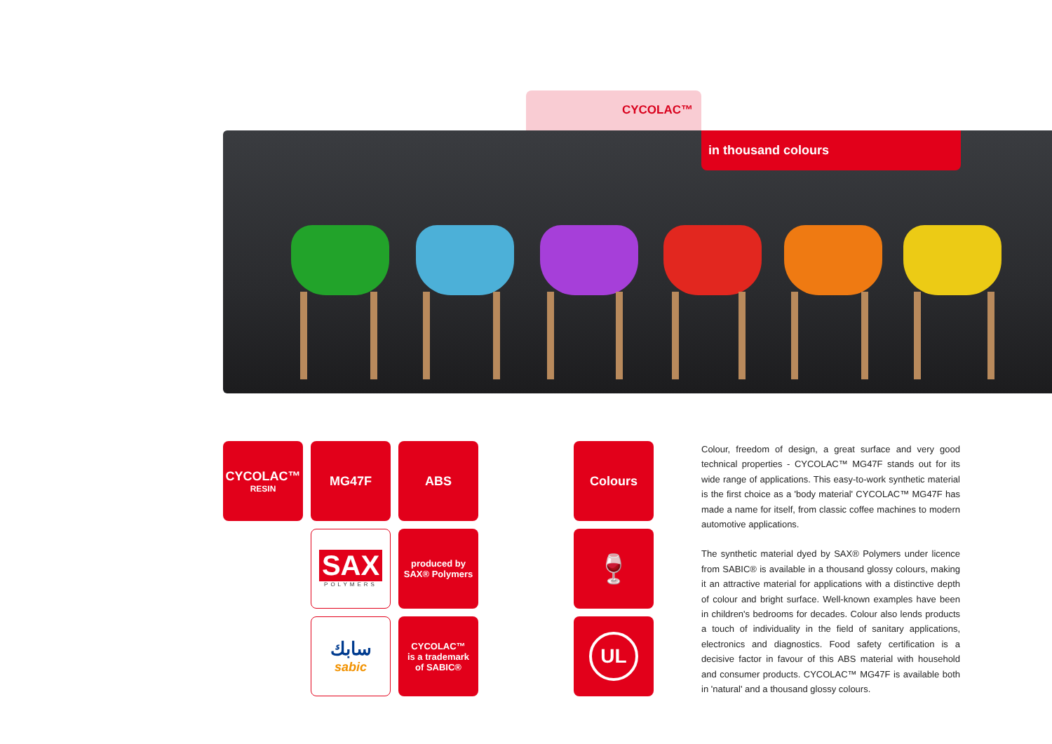CYCOLAC™
in thousand colours
CYCOLAC™
RESIN
MG47F ABS Colours
SAX
POLYMERS
produced by
SAX® Polymers
🍷
سابك
sabic
CYCOLAC™
is a trademark
of SABIC®
UL
Colour, freedom of design, a great surface and very good technical properties - CYCOLAC™ MG47F stands out for its wide range of applications. This easy-to-work synthetic material is the first choice as a 'body material' CYCOLAC™ MG47F has made a name for itself, from classic coffee machines to modern automotive applications.
The synthetic material dyed by SAX® Polymers under licence from SABIC® is available in a thousand glossy colours, making it an attractive material for applications with a distinctive depth of colour and bright surface. Well-known examples have been in children's bedrooms for decades. Colour also lends products a touch of individuality in the field of sanitary applications, electronics and diagnostics. Food safety certification is a decisive factor in favour of this ABS material with household and consumer products. CYCOLAC™ MG47F is available both in 'natural' and a thousand glossy colours.